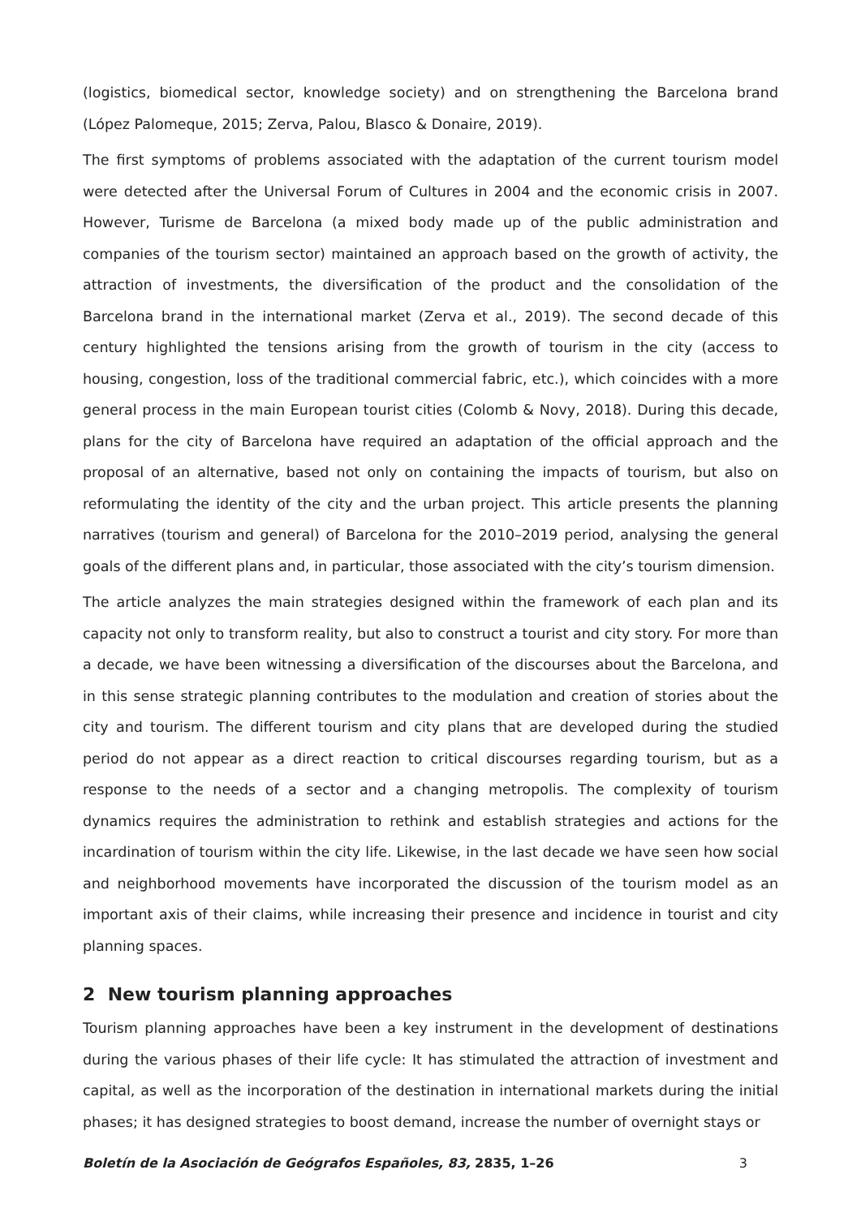(logistics, biomedical sector, knowledge society) and on strengthening the Barcelona brand (López Palomeque, 2015; Zerva, Palou, Blasco & Donaire, 2019).
The first symptoms of problems associated with the adaptation of the current tourism model were detected after the Universal Forum of Cultures in 2004 and the economic crisis in 2007. However, Turisme de Barcelona (a mixed body made up of the public administration and companies of the tourism sector) maintained an approach based on the growth of activity, the attraction of investments, the diversification of the product and the consolidation of the Barcelona brand in the international market (Zerva et al., 2019). The second decade of this century highlighted the tensions arising from the growth of tourism in the city (access to housing, congestion, loss of the traditional commercial fabric, etc.), which coincides with a more general process in the main European tourist cities (Colomb & Novy, 2018). During this decade, plans for the city of Barcelona have required an adaptation of the official approach and the proposal of an alternative, based not only on containing the impacts of tourism, but also on reformulating the identity of the city and the urban project. This article presents the planning narratives (tourism and general) of Barcelona for the 2010–2019 period, analysing the general goals of the different plans and, in particular, those associated with the city’s tourism dimension.
The article analyzes the main strategies designed within the framework of each plan and its capacity not only to transform reality, but also to construct a tourist and city story. For more than a decade, we have been witnessing a diversification of the discourses about the Barcelona, and in this sense strategic planning contributes to the modulation and creation of stories about the city and tourism. The different tourism and city plans that are developed during the studied period do not appear as a direct reaction to critical discourses regarding tourism, but as a response to the needs of a sector and a changing metropolis. The complexity of tourism dynamics requires the administration to rethink and establish strategies and actions for the incardination of tourism within the city life. Likewise, in the last decade we have seen how social and neighborhood movements have incorporated the discussion of the tourism model as an important axis of their claims, while increasing their presence and incidence in tourist and city planning spaces.
2 New tourism planning approaches
Tourism planning approaches have been a key instrument in the development of destinations during the various phases of their life cycle: It has stimulated the attraction of investment and capital, as well as the incorporation of the destination in international markets during the initial phases; it has designed strategies to boost demand, increase the number of overnight stays or
Boletín de la Asociación de Geógrafos Españoles, 83, 2835, 1–26 3